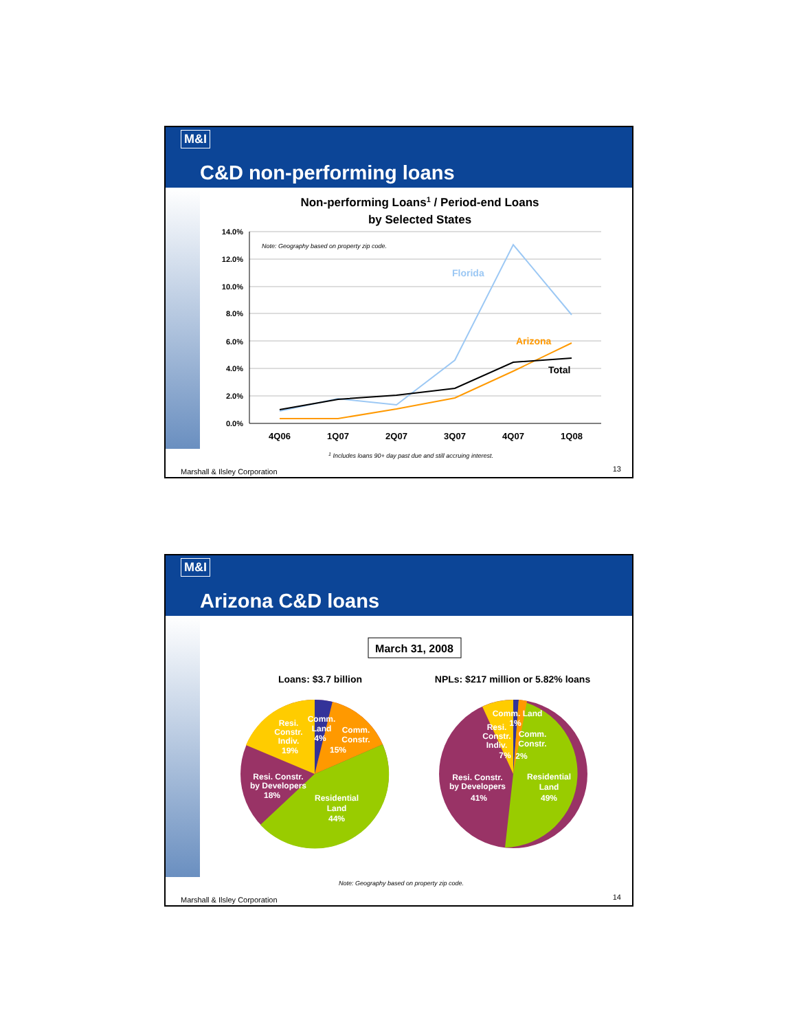M&I
C&D non-performing loans
Non-performing Loans1 / Period-end Loans
by Selected States
14.0%
12.0%
10.0%
8.0%
6.0%
4.0%
2.0%
0.0%
Note: Geography based on property zip code.
Florida
Arizona
Total
4Q06
1Q07
2Q07
3Q07
4Q07
1Q08
1 Includes loans 90+ day past due and still accruing interest.
Marshall & Ilsley Corporation 13
M&I
Arizona C&D loans
March 31, 2008
Loans: $3.7 billion
NPLs: $217 million or 5.82% loans
Resi.
Constr.
Indiv.
19%
Comm.
Land
4%
Comm.
Constr.
15%
Resi. Constr.
by Developers
18%
Residential
Land
44%
Comm. Land
1%
Resi.
Constr.
Indiv.
7%
Comm.
Constr.
2%
Resi. Constr.
by Developers
41%
Residential
Land
49%
Note: Geography based on property zip code.
Marshall & Ilsley Corporation 14